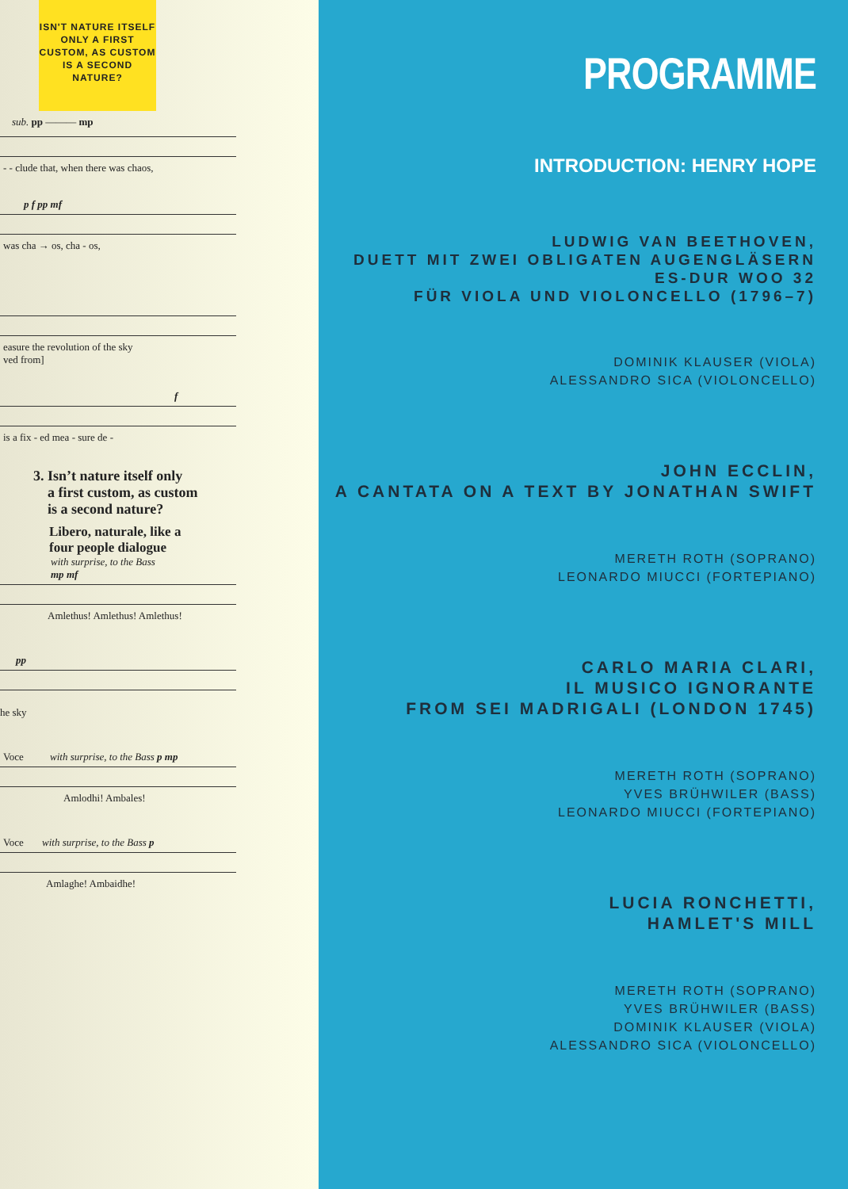ISN'T NATURE ITSELF ONLY A FIRST CUSTOM, AS CUSTOM IS A SECOND NATURE?
sub. pp ——— mp
- - clude that, when there was chaos,
p f pp mf
was cha → os, cha - os,
easure the revolution of the sky
ved from]
f
is a fix - ed mea - sure de -
3. Isn’t nature itself only
a first custom, as custom
is a second nature?
Libero, naturale, like a
four people dialogue
with surprise, to the Bass
mp mf
Amlethus! Amlethus! Amlethus!
pp
he sky
Voce with surprise, to the Bass p mp
Amlodhi! Ambales!
Voce with surprise, to the Bass p
Amlaghe! Ambaidhe!
PROGRAMME
INTRODUCTION: HENRY HOPE
LUDWIG VAN BEETHOVEN,
DUETT MIT ZWEI OBLIGATEN AUGENGLÄSERN
ES-DUR WOO 32
FÜR VIOLA UND VIOLONCELLO (1796–7)
DOMINIK KLAUSER (VIOLA)
ALESSANDRO SICA (VIOLONCELLO)
JOHN ECCLIN,
A CANTATA ON A TEXT BY JONATHAN SWIFT
MERETH ROTH (SOPRANO)
LEONARDO MIUCCI (FORTEPIANO)
CARLO MARIA CLARI,
IL MUSICO IGNORANTE
FROM SEI MADRIGALI (LONDON 1745)
MERETH ROTH (SOPRANO)
YVES BRÜHWILER (BASS)
LEONARDO MIUCCI (FORTEPIANO)
LUCIA RONCHETTI,
HAMLET'S MILL
MERETH ROTH (SOPRANO)
YVES BRÜHWILER (BASS)
DOMINIK KLAUSER (VIOLA)
ALESSANDRO SICA (VIOLONCELLO)